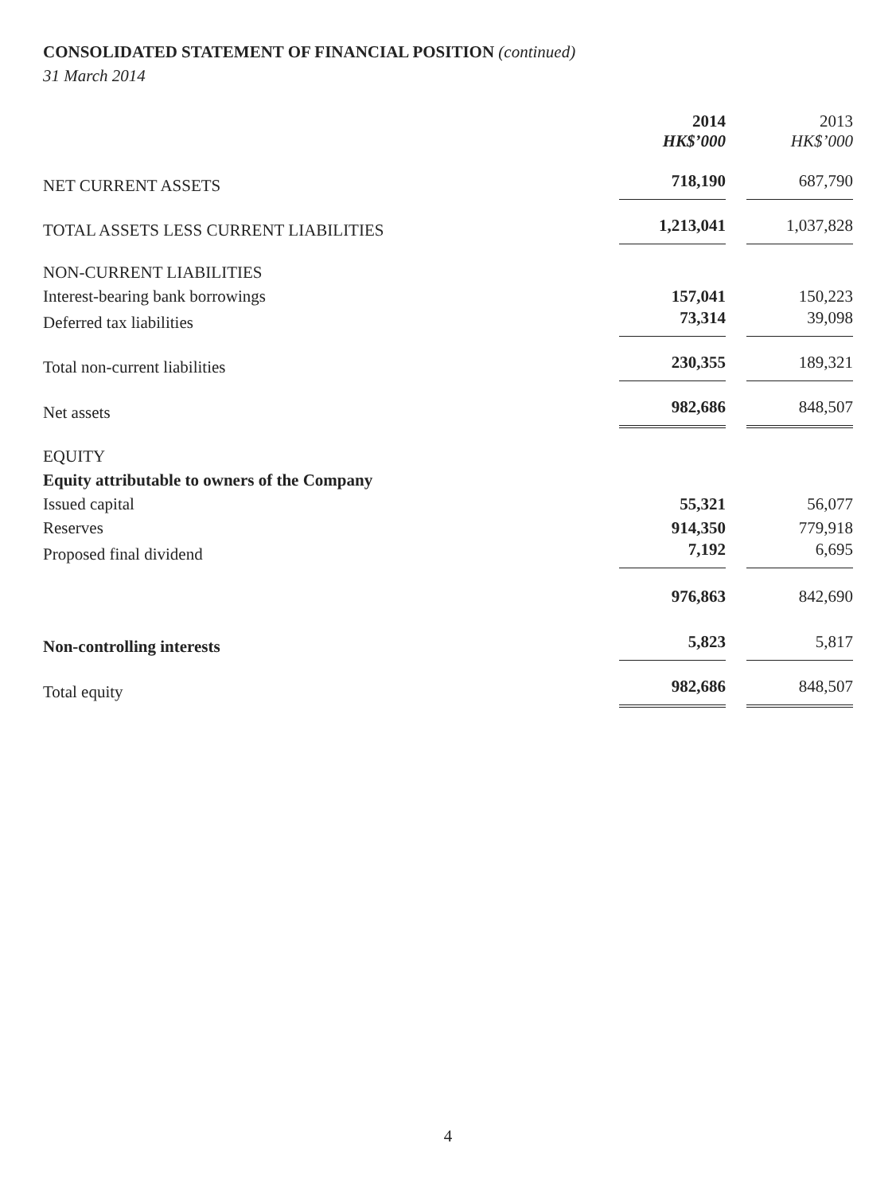CONSOLIDATED STATEMENT OF FINANCIAL POSITION (continued)
31 March 2014
| | 2014 HK$’000 | | 2013 HK$’000 |
| --- | --- | --- | --- |
| NET CURRENT ASSETS | 718,190 | | 687,790 |
| TOTAL ASSETS LESS CURRENT LIABILITIES | 1,213,041 | | 1,037,828 |
| NON-CURRENT LIABILITIES | | | |
| Interest-bearing bank borrowings | 157,041 | | 150,223 |
| Deferred tax liabilities | 73,314 | | 39,098 |
| Total non-current liabilities | 230,355 | | 189,321 |
| Net assets | 982,686 | | 848,507 |
| EQUITY | | | |
| Equity attributable to owners of the Company | | | |
| Issued capital | 55,321 | | 56,077 |
| Reserves | 914,350 | | 779,918 |
| Proposed final dividend | 7,192 | | 6,695 |
| | 976,863 | | 842,690 |
| Non-controlling interests | 5,823 | | 5,817 |
| Total equity | 982,686 | | 848,507 |
4